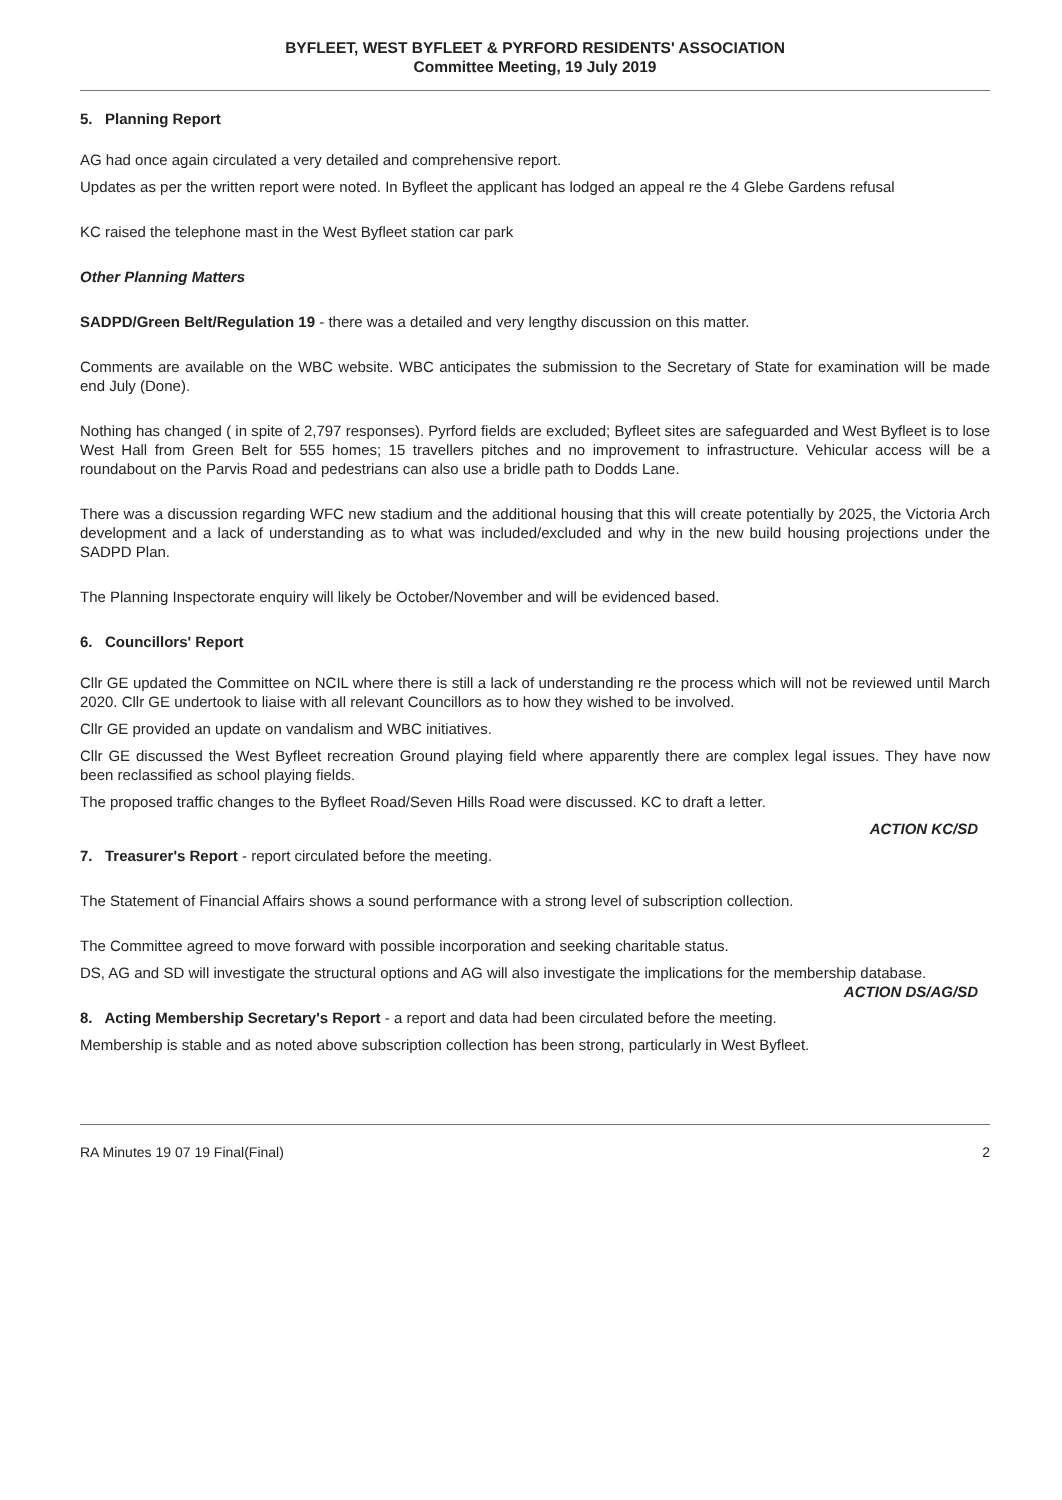BYFLEET, WEST BYFLEET & PYRFORD RESIDENTS' ASSOCIATION
Committee Meeting, 19 July 2019
5. Planning Report
AG had once again circulated a very detailed and comprehensive report.
Updates as per the written report were noted. In Byfleet the applicant has lodged an appeal re the 4 Glebe Gardens refusal
KC raised the telephone mast in the West Byfleet station car park
Other Planning Matters
SADPD/Green Belt/Regulation 19 - there was a detailed and very lengthy discussion on this matter.
Comments are available on the WBC website. WBC anticipates the submission to the Secretary of State for examination will be made end July (Done).
Nothing has changed ( in spite of 2,797 responses). Pyrford fields are excluded; Byfleet sites are safeguarded and West Byfleet is to lose West Hall from Green Belt for 555 homes; 15 travellers pitches and no improvement to infrastructure. Vehicular access will be a roundabout on the Parvis Road and pedestrians can also use a bridle path to Dodds Lane.
There was a discussion regarding WFC new stadium and the additional housing that this will create potentially by 2025, the Victoria Arch development and a lack of understanding as to what was included/excluded and why in the new build housing projections under the SADPD Plan.
The Planning Inspectorate enquiry will likely be October/November and will be evidenced based.
6. Councillors' Report
Cllr GE updated the Committee on NCIL where there is still a lack of understanding re the process which will not be reviewed until March 2020. Cllr GE undertook to liaise with all relevant Councillors as to how they wished to be involved.
Cllr GE provided an update on vandalism and WBC initiatives.
Cllr GE discussed the West Byfleet recreation Ground playing field where apparently there are complex legal issues. They have now been reclassified as school playing fields.
The proposed traffic changes to the Byfleet Road/Seven Hills Road were discussed. KC to draft a letter.
ACTION KC/SD
7. Treasurer's Report - report circulated before the meeting.
The Statement of Financial Affairs shows a sound performance with a strong level of subscription collection.
The Committee agreed to move forward with possible incorporation and seeking charitable status.
DS, AG and SD will investigate the structural options and AG will also investigate the implications for the membership database. ACTION DS/AG/SD
8. Acting Membership Secretary's Report - a report and data had been circulated before the meeting.
Membership is stable and as noted above subscription collection has been strong, particularly in West Byfleet.
RA Minutes 19 07 19 Final(Final) 2